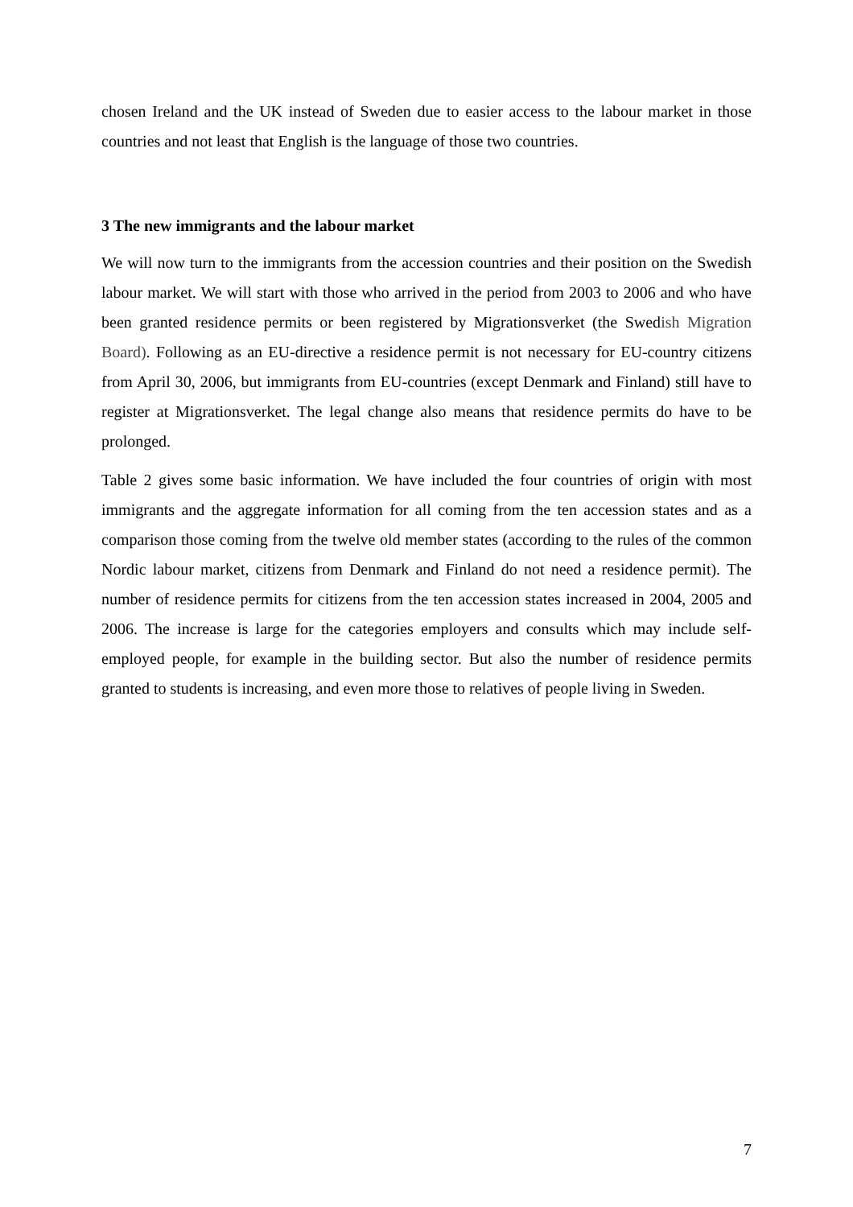chosen Ireland and the UK instead of Sweden due to easier access to the labour market in those countries and not least that English is the language of those two countries.
3 The new immigrants and the labour market
We will now turn to the immigrants from the accession countries and their position on the Swedish labour market. We will start with those who arrived in the period from 2003 to 2006 and who have been granted residence permits or been registered by Migrationsverket (the Swedish Migration Board). Following as an EU-directive a residence permit is not necessary for EU-country citizens from April 30, 2006, but immigrants from EU-countries (except Denmark and Finland) still have to register at Migrationsverket. The legal change also means that residence permits do have to be prolonged.
Table 2 gives some basic information. We have included the four countries of origin with most immigrants and the aggregate information for all coming from the ten accession states and as a comparison those coming from the twelve old member states (according to the rules of the common Nordic labour market, citizens from Denmark and Finland do not need a residence permit). The number of residence permits for citizens from the ten accession states increased in 2004, 2005 and 2006. The increase is large for the categories employers and consults which may include self-employed people, for example in the building sector. But also the number of residence permits granted to students is increasing, and even more those to relatives of people living in Sweden.
7